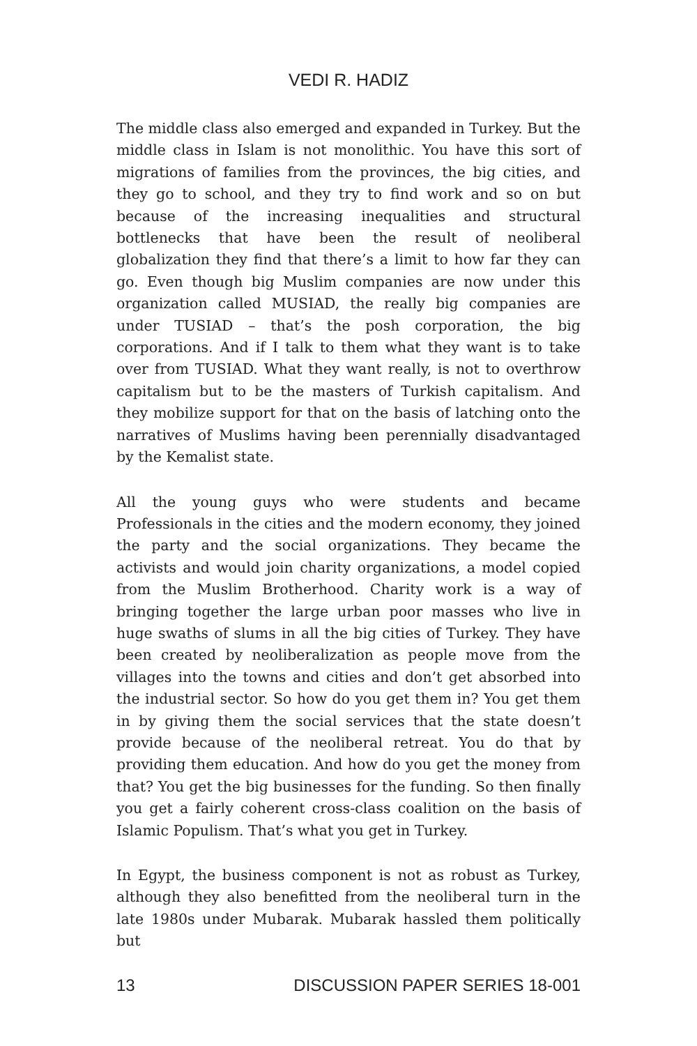VEDI R. HADIZ
The middle class also emerged and expanded in Turkey. But the middle class in Islam is not monolithic. You have this sort of migrations of families from the provinces, the big cities, and they go to school, and they try to find work and so on but because of the increasing inequalities and structural bottlenecks that have been the result of neoliberal globalization they find that there’s a limit to how far they can go. Even though big Muslim companies are now under this organization called MUSIAD, the really big companies are under TUSIAD – that’s the posh corporation, the big corporations. And if I talk to them what they want is to take over from TUSIAD. What they want really, is not to overthrow capitalism but to be the masters of Turkish capitalism. And they mobilize support for that on the basis of latching onto the narratives of Muslims having been perennially disadvantaged by the Kemalist state.
All the young guys who were students and became Professionals in the cities and the modern economy, they joined the party and the social organizations. They became the activists and would join charity organizations, a model copied from the Muslim Brotherhood. Charity work is a way of bringing together the large urban poor masses who live in huge swaths of slums in all the big cities of Turkey. They have been created by neoliberalization as people move from the villages into the towns and cities and don’t get absorbed into the industrial sector. So how do you get them in? You get them in by giving them the social services that the state doesn’t provide because of the neoliberal retreat. You do that by providing them education. And how do you get the money from that? You get the big businesses for the funding. So then finally you get a fairly coherent cross-class coalition on the basis of Islamic Populism. That’s what you get in Turkey.
In Egypt, the business component is not as robust as Turkey, although they also benefitted from the neoliberal turn in the late 1980s under Mubarak. Mubarak hassled them politically but
13 DISCUSSION PAPER SERIES 18-001